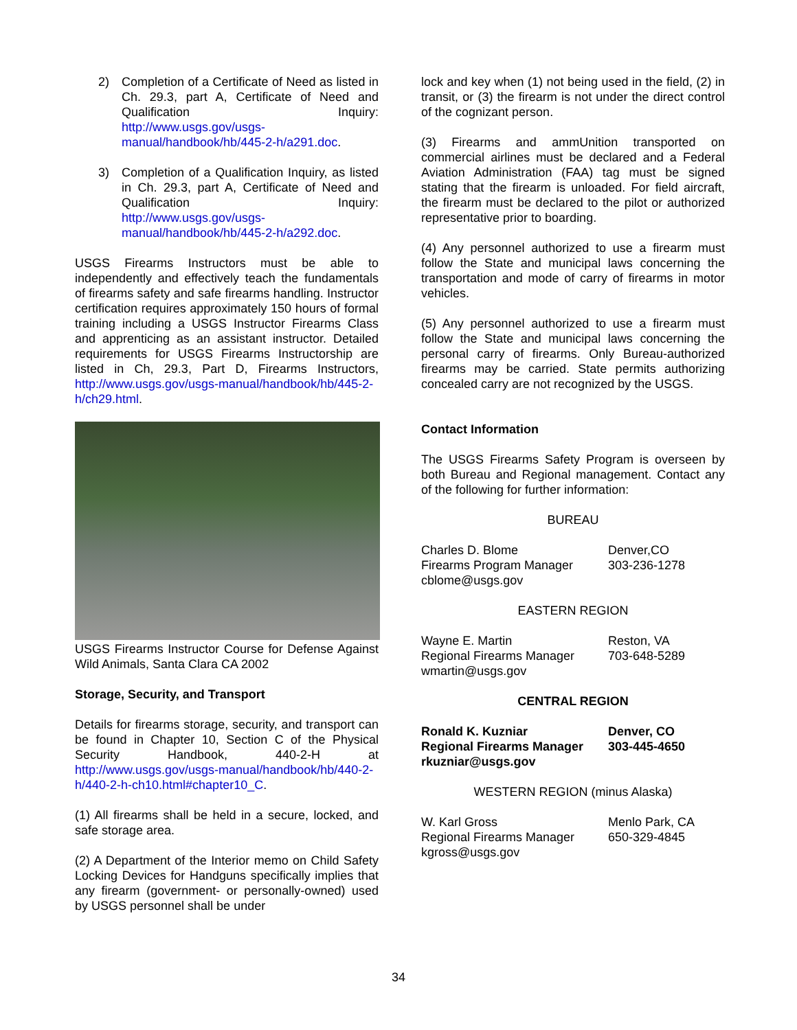2) Completion of a Certificate of Need as listed in Ch. 29.3, part A, Certificate of Need and Qualification Inquiry: http://www.usgs.gov/usgs-manual/handbook/hb/445-2-h/a291.doc.
3) Completion of a Qualification Inquiry, as listed in Ch. 29.3, part A, Certificate of Need and Qualification Inquiry: http://www.usgs.gov/usgs-manual/handbook/hb/445-2-h/a292.doc.
USGS Firearms Instructors must be able to independently and effectively teach the fundamentals of firearms safety and safe firearms handling. Instructor certification requires approximately 150 hours of formal training including a USGS Instructor Firearms Class and apprenticing as an assistant instructor. Detailed requirements for USGS Firearms Instructorship are listed in Ch, 29.3, Part D, Firearms Instructors, http://www.usgs.gov/usgs-manual/handbook/hb/445-2-h/ch29.html.
USGS Firearms Instructor Course for Defense Against Wild Animals, Santa Clara CA 2002
Storage, Security, and Transport
Details for firearms storage, security, and transport can be found in Chapter 10, Section C of the Physical Security Handbook, 440-2-H at http://www.usgs.gov/usgs-manual/handbook/hb/440-2-h/440-2-h-ch10.html#chapter10_C.
(1) All firearms shall be held in a secure, locked, and safe storage area.
(2) A Department of the Interior memo on Child Safety Locking Devices for Handguns specifically implies that any firearm (government- or personally-owned) used by USGS personnel shall be under
lock and key when (1) not being used in the field, (2) in transit, or (3) the firearm is not under the direct control of the cognizant person.
(3) Firearms and ammUnition transported on commercial airlines must be declared and a Federal Aviation Administration (FAA) tag must be signed stating that the firearm is unloaded. For field aircraft, the firearm must be declared to the pilot or authorized representative prior to boarding.
(4) Any personnel authorized to use a firearm must follow the State and municipal laws concerning the transportation and mode of carry of firearms in motor vehicles.
(5) Any personnel authorized to use a firearm must follow the State and municipal laws concerning the personal carry of firearms. Only Bureau-authorized firearms may be carried. State permits authorizing concealed carry are not recognized by the USGS.
Contact Information
The USGS Firearms Safety Program is overseen by both Bureau and Regional management. Contact any of the following for further information:
BUREAU
Charles D. Blome
Firearms Program Manager
cblome@usgs.gov
Denver,CO
303-236-1278
EASTERN REGION
Wayne E. Martin
Regional Firearms Manager
wmartin@usgs.gov
Reston, VA
703-648-5289
CENTRAL REGION
Ronald K. Kuzniar
Regional Firearms Manager
rkuzniar@usgs.gov
Denver, CO
303-445-4650
WESTERN REGION (minus Alaska)
W. Karl Gross
Regional Firearms Manager
kgross@usgs.gov
Menlo Park, CA
650-329-4845
34